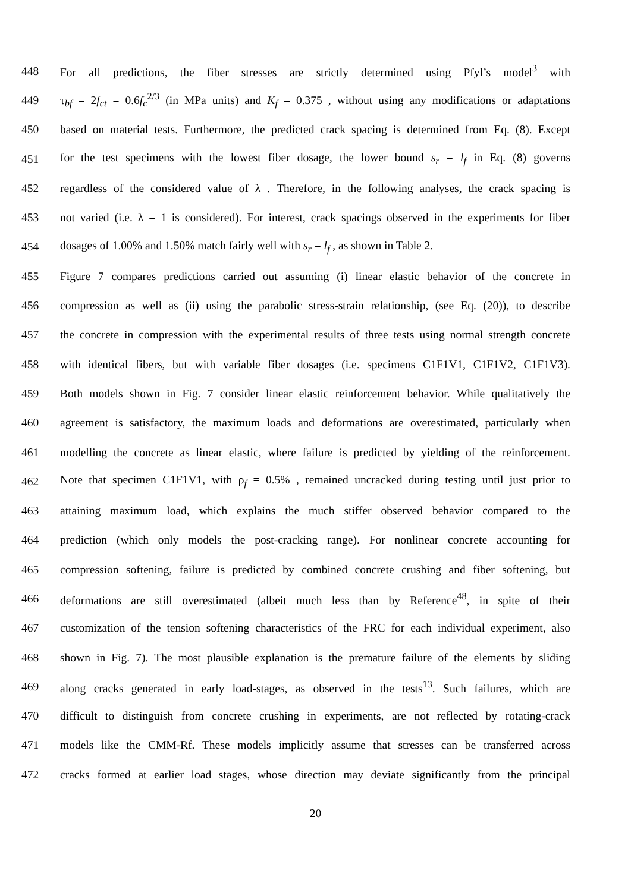448 For all predictions, the fiber stresses are strictly determined using Pfyl’s model<sup>3</sup> with
449 τ<sub>bf</sub> = 2f<sub>ct</sub> = 0.6f<sub>c</sub><sup>2/3</sup> (in MPa units) and K<sub>f</sub> = 0.375 , without using any modifications or adaptations
450 based on material tests. Furthermore, the predicted crack spacing is determined from Eq. (8). Except
451 for the test specimens with the lowest fiber dosage, the lower bound s<sub>r</sub> = l<sub>f</sub> in Eq. (8) governs
452 regardless of the considered value of λ . Therefore, in the following analyses, the crack spacing is
453 not varied (i.e. λ = 1 is considered). For interest, crack spacings observed in the experiments for fiber
454 dosages of 1.00% and 1.50% match fairly well with s<sub>r</sub> = l<sub>f</sub> , as shown in Table 2.
455 Figure 7 compares predictions carried out assuming (i) linear elastic behavior of the concrete in
456 compression as well as (ii) using the parabolic stress-strain relationship, (see Eq. (20)), to describe
457 the concrete in compression with the experimental results of three tests using normal strength concrete
458 with identical fibers, but with variable fiber dosages (i.e. specimens C1F1V1, C1F1V2, C1F1V3).
459 Both models shown in Fig. 7 consider linear elastic reinforcement behavior. While qualitatively the
460 agreement is satisfactory, the maximum loads and deformations are overestimated, particularly when
461 modelling the concrete as linear elastic, where failure is predicted by yielding of the reinforcement.
462 Note that specimen C1F1V1, with ρ<sub>f</sub> = 0.5% , remained uncracked during testing until just prior to
463 attaining maximum load, which explains the much stiffer observed behavior compared to the
464 prediction (which only models the post-cracking range). For nonlinear concrete accounting for
465 compression softening, failure is predicted by combined concrete crushing and fiber softening, but
466 deformations are still overestimated (albeit much less than by Reference<sup>48</sup>, in spite of their
467 customization of the tension softening characteristics of the FRC for each individual experiment, also
468 shown in Fig. 7). The most plausible explanation is the premature failure of the elements by sliding
469 along cracks generated in early load-stages, as observed in the tests<sup>13</sup>. Such failures, which are
470 difficult to distinguish from concrete crushing in experiments, are not reflected by rotating-crack
471 models like the CMM-Rf. These models implicitly assume that stresses can be transferred across
472 cracks formed at earlier load stages, whose direction may deviate significantly from the principal
20